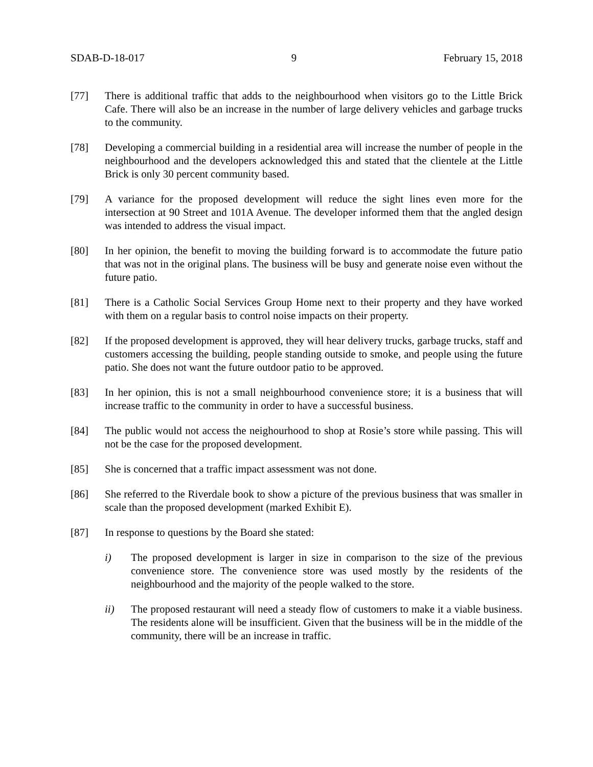SDAB-D-18-017 9 February 15, 2018
[77] There is additional traffic that adds to the neighbourhood when visitors go to the Little Brick Cafe. There will also be an increase in the number of large delivery vehicles and garbage trucks to the community.
[78] Developing a commercial building in a residential area will increase the number of people in the neighbourhood and the developers acknowledged this and stated that the clientele at the Little Brick is only 30 percent community based.
[79] A variance for the proposed development will reduce the sight lines even more for the intersection at 90 Street and 101A Avenue. The developer informed them that the angled design was intended to address the visual impact.
[80] In her opinion, the benefit to moving the building forward is to accommodate the future patio that was not in the original plans. The business will be busy and generate noise even without the future patio.
[81] There is a Catholic Social Services Group Home next to their property and they have worked with them on a regular basis to control noise impacts on their property.
[82] If the proposed development is approved, they will hear delivery trucks, garbage trucks, staff and customers accessing the building, people standing outside to smoke, and people using the future patio. She does not want the future outdoor patio to be approved.
[83] In her opinion, this is not a small neighbourhood convenience store; it is a business that will increase traffic to the community in order to have a successful business.
[84] The public would not access the neighourhood to shop at Rosie’s store while passing. This will not be the case for the proposed development.
[85] She is concerned that a traffic impact assessment was not done.
[86] She referred to the Riverdale book to show a picture of the previous business that was smaller in scale than the proposed development (marked Exhibit E).
[87] In response to questions by the Board she stated:
i) The proposed development is larger in size in comparison to the size of the previous convenience store. The convenience store was used mostly by the residents of the neighbourhood and the majority of the people walked to the store.
ii) The proposed restaurant will need a steady flow of customers to make it a viable business. The residents alone will be insufficient. Given that the business will be in the middle of the community, there will be an increase in traffic.